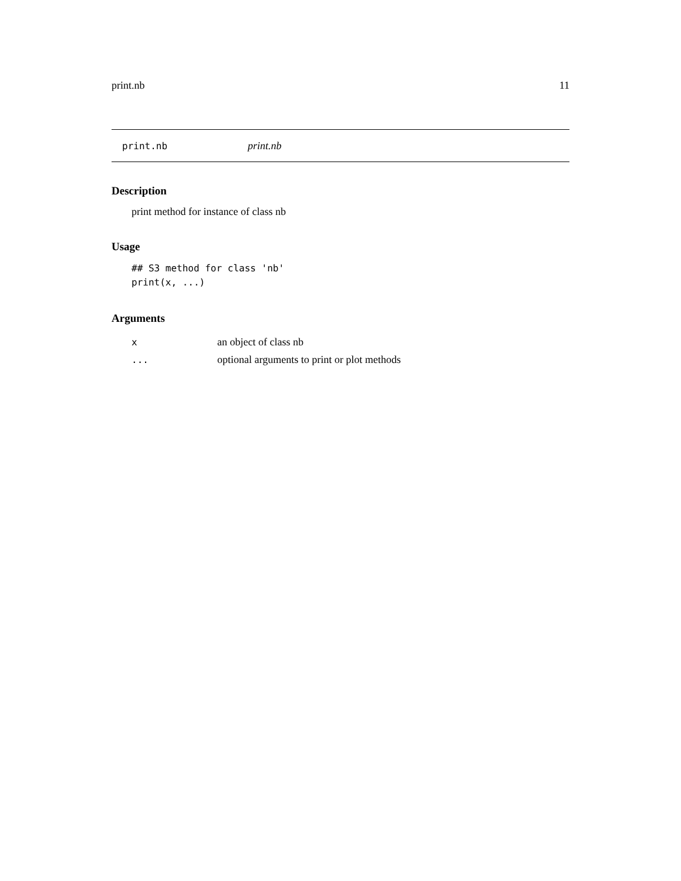print.nb 11
print.nb print.nb
Description
print method for instance of class nb
Usage
## S3 method for class 'nb'
print(x, ...)
Arguments
| x | an object of class nb |
| ... | optional arguments to print or plot methods |